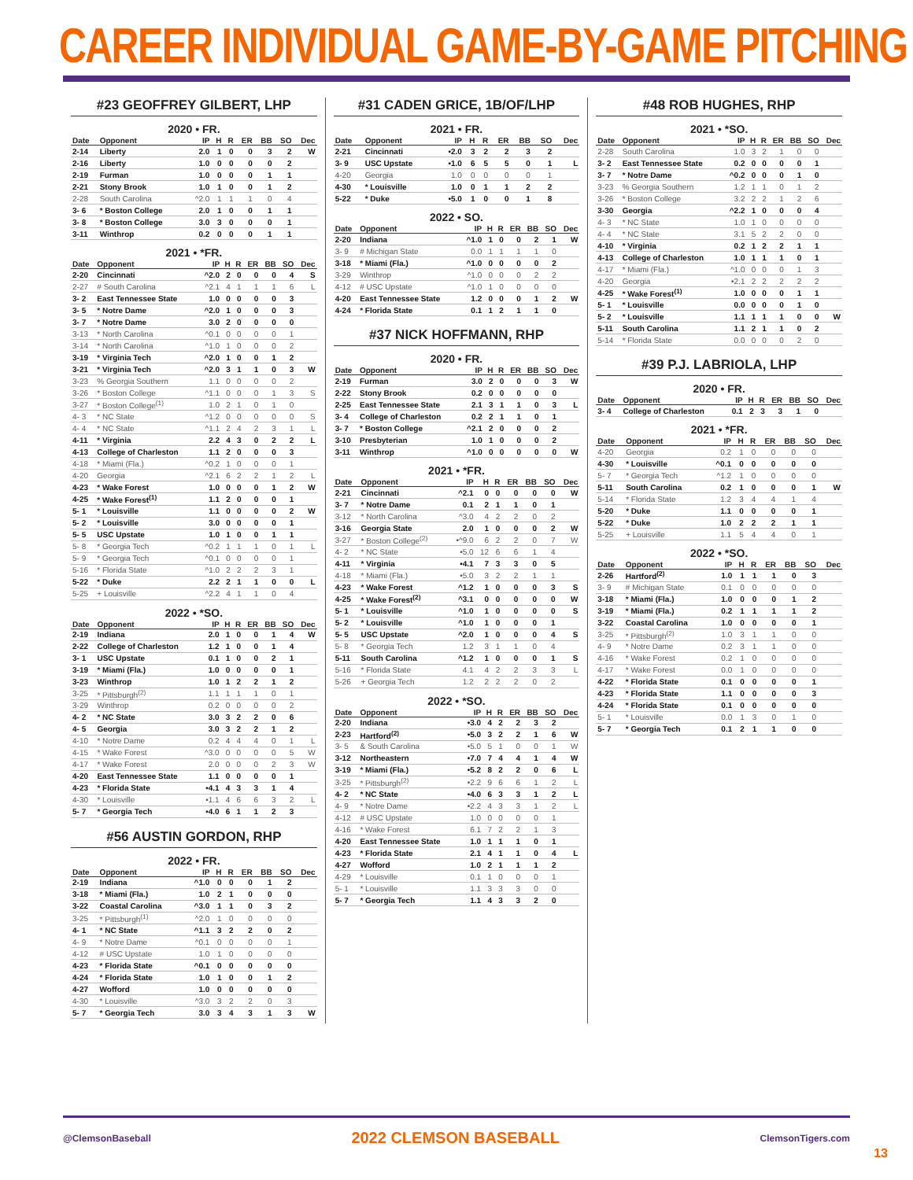CAREER INDIVIDUAL GAME-BY-GAME PITCHING
#23 GEOFFREY GILBERT, LHP
2020 • FR.
| Date | Opponent | IP | H | R | ER | BB | SO | Dec |
| --- | --- | --- | --- | --- | --- | --- | --- | --- |
| 2-14 | Liberty | 2.0 | 1 | 0 | 0 | 3 | 2 | W |
| 2-16 | Liberty | 1.0 | 0 | 0 | 0 | 0 | 2 | |
| 2-19 | Furman | 1.0 | 0 | 0 | 0 | 1 | 1 | |
| 2-21 | Stony Brook | 1.0 | 1 | 0 | 0 | 1 | 2 | |
| 2-28 | South Carolina | ^2.0 | 1 | 1 | 1 | 0 | 4 | |
| 3- 6 | * Boston College | 2.0 | 1 | 0 | 0 | 1 | 1 | |
| 3- 8 | * Boston College | 3.0 | 3 | 0 | 0 | 0 | 1 | |
| 3-11 | Winthrop | 0.2 | 0 | 0 | 0 | 1 | 1 | |
2021 • *FR.
| Date | Opponent | IP | H | R | ER | BB | SO | Dec |
| --- | --- | --- | --- | --- | --- | --- | --- | --- |
| 2-20 | Cincinnati | ^2.0 | 2 | 0 | 0 | 0 | 4 | S |
| 2-27 | # South Carolina | ^2.1 | 4 | 1 | 1 | 1 | 6 | L |
| 3- 2 | East Tennessee State | 1.0 | 0 | 0 | 0 | 0 | 3 | |
| 3- 5 | * Notre Dame | ^2.0 | 1 | 0 | 0 | 0 | 3 | |
| 3- 7 | * Notre Dame | 3.0 | 2 | 0 | 0 | 0 | 0 | |
| 3-13 | * North Carolina | ^0.1 | 0 | 0 | 0 | 0 | 1 | |
| 3-14 | * North Carolina | ^1.0 | 1 | 0 | 0 | 0 | 2 | |
| 3-19 | * Virginia Tech | ^2.0 | 1 | 0 | 0 | 1 | 2 | |
| 3-21 | * Virginia Tech | ^2.0 | 3 | 1 | 1 | 0 | 3 | W |
| 3-23 | % Georgia Southern | 1.1 | 0 | 0 | 0 | 0 | 2 | |
| 3-26 | * Boston College | ^1.1 | 0 | 0 | 0 | 1 | 3 | S |
| 3-27 | * Boston College<sup>(1)</sup> | 1.0 | 2 | 1 | 0 | 1 | 0 | |
| 4- 3 | * NC State | ^1.2 | 0 | 0 | 0 | 0 | 0 | S |
| 4- 4 | * NC State | ^1.1 | 2 | 4 | 2 | 3 | 1 | L |
| 4-11 | * Virginia | 2.2 | 4 | 3 | 0 | 2 | 2 | L |
| 4-13 | College of Charleston | 1.1 | 2 | 0 | 0 | 0 | 3 | |
| 4-18 | * Miami (Fla.) | ^0.2 | 1 | 0 | 0 | 0 | 1 | |
| 4-20 | Georgia | ^2.1 | 6 | 2 | 2 | 1 | 2 | L |
| 4-23 | * Wake Forest | 1.0 | 0 | 0 | 0 | 1 | 2 | W |
| 4-25 | * Wake Forest<sup>(1)</sup> | 1.1 | 2 | 0 | 0 | 0 | 1 | |
| 5- 1 | * Louisville | 1.1 | 0 | 0 | 0 | 0 | 2 | W |
| 5- 2 | * Louisville | 3.0 | 0 | 0 | 0 | 0 | 1 | |
| 5- 5 | USC Upstate | 1.0 | 1 | 0 | 0 | 1 | 1 | |
| 5- 8 | * Georgia Tech | ^0.2 | 1 | 1 | 1 | 0 | 1 | L |
| 5- 9 | * Georgia Tech | ^0.1 | 0 | 0 | 0 | 0 | 1 | |
| 5-16 | * Florida State | ^1.0 | 2 | 2 | 2 | 3 | 1 | |
| 5-22 | * Duke | 2.2 | 2 | 1 | 1 | 0 | 0 | L |
| 5-25 | + Louisville | ^2.2 | 4 | 1 | 1 | 0 | 4 | |
2022 • *SO.
| Date | Opponent | IP | H | R | ER | BB | SO | Dec |
| --- | --- | --- | --- | --- | --- | --- | --- | --- |
| 2-19 | Indiana | 2.0 | 1 | 0 | 0 | 1 | 4 | W |
| 2-22 | College of Charleston | 1.2 | 1 | 0 | 0 | 1 | 4 | |
| 3- 1 | USC Upstate | 0.1 | 1 | 0 | 0 | 2 | 1 | |
| 3-19 | * Miami (Fla.) | 1.0 | 0 | 0 | 0 | 0 | 1 | |
| 3-23 | Winthrop | 1.0 | 1 | 2 | 2 | 1 | 2 | |
| 3-25 | * Pittsburgh<sup>(2)</sup> | 1.1 | 1 | 1 | 1 | 0 | 1 | |
| 3-29 | Winthrop | 0.2 | 0 | 0 | 0 | 0 | 2 | |
| 4- 2 | * NC State | 3.0 | 3 | 2 | 2 | 0 | 6 | |
| 4- 5 | Georgia | 3.0 | 3 | 2 | 2 | 1 | 2 | |
| 4-10 | * Notre Dame | 0.2 | 4 | 4 | 4 | 0 | 1 | L |
| 4-15 | * Wake Forest | ^3.0 | 0 | 0 | 0 | 0 | 5 | W |
| 4-17 | * Wake Forest | 2.0 | 0 | 0 | 0 | 2 | 3 | W |
| 4-20 | East Tennessee State | 1.1 | 0 | 0 | 0 | 0 | 1 | |
| 4-23 | * Florida State | •4.1 | 4 | 3 | 3 | 1 | 4 | |
| 4-30 | * Louisville | •1.1 | 4 | 6 | 6 | 3 | 2 | L |
| 5- 7 | * Georgia Tech | •4.0 | 6 | 1 | 1 | 2 | 3 | |
#56 AUSTIN GORDON, RHP
2022 • FR.
| Date | Opponent | IP | H | R | ER | BB | SO | Dec |
| --- | --- | --- | --- | --- | --- | --- | --- | --- |
| 2-19 | Indiana | ^1.0 | 0 | 0 | 0 | 1 | 2 | |
| 3-18 | * Miami (Fla.) | 1.0 | 2 | 1 | 0 | 0 | 0 | |
| 3-22 | Coastal Carolina | ^3.0 | 1 | 1 | 0 | 3 | 2 | |
| 3-25 | * Pittsburgh<sup>(1)</sup> | ^2.0 | 1 | 0 | 0 | 0 | 0 | |
| 4- 1 | * NC State | ^1.1 | 3 | 2 | 2 | 0 | 2 | |
| 4- 9 | * Notre Dame | ^0.1 | 0 | 0 | 0 | 0 | 1 | |
| 4-12 | # USC Upstate | 1.0 | 1 | 0 | 0 | 0 | 0 | |
| 4-23 | * Florida State | ^0.1 | 0 | 0 | 0 | 0 | 0 | |
| 4-24 | * Florida State | 1.0 | 1 | 0 | 0 | 1 | 2 | |
| 4-27 | Wofford | 1.0 | 0 | 0 | 0 | 0 | 0 | |
| 4-30 | * Louisville | ^3.0 | 3 | 2 | 2 | 0 | 3 | |
| 5- 7 | * Georgia Tech | 3.0 | 3 | 4 | 3 | 1 | 3 | W |
#31 CADEN GRICE, 1B/OF/LHP
2021 • FR.
| Date | Opponent | IP | H | R | ER | BB | SO | Dec |
| --- | --- | --- | --- | --- | --- | --- | --- | --- |
| 2-21 | Cincinnati | •2.0 | 3 | 2 | 2 | 3 | 2 | |
| 3- 9 | USC Upstate | •1.0 | 6 | 5 | 5 | 0 | 1 | L |
| 4-20 | Georgia | 1.0 | 0 | 0 | 0 | 0 | 1 | |
| 4-30 | * Louisville | 1.0 | 0 | 1 | 1 | 2 | 2 | |
| 5-22 | * Duke | •5.0 | 1 | 0 | 0 | 1 | 8 | |
2022 • SO.
| Date | Opponent | IP | H | R | ER | BB | SO | Dec |
| --- | --- | --- | --- | --- | --- | --- | --- | --- |
| 2-20 | Indiana | ^1.0 | 1 | 0 | 0 | 2 | 1 | W |
| 3- 9 | # Michigan State | 0.0 | 1 | 1 | 1 | 1 | 0 | |
| 3-18 | * Miami (Fla.) | ^1.0 | 0 | 0 | 0 | 0 | 2 | |
| 3-29 | Winthrop | ^1.0 | 0 | 0 | 0 | 2 | 2 | |
| 4-12 | # USC Upstate | ^1.0 | 1 | 0 | 0 | 0 | 0 | |
| 4-20 | East Tennessee State | 1.2 | 0 | 0 | 0 | 1 | 2 | W |
| 4-24 | * Florida State | 0.1 | 1 | 2 | 1 | 1 | 0 | |
#37 NICK HOFFMANN, RHP
2020 • FR.
| Date | Opponent | IP | H | R | ER | BB | SO | Dec |
| --- | --- | --- | --- | --- | --- | --- | --- | --- |
| 2-19 | Furman | 3.0 | 2 | 0 | 0 | 0 | 3 | W |
| 2-22 | Stony Brook | 0.2 | 0 | 0 | 0 | 0 | 0 | |
| 2-25 | East Tennessee State | 2.1 | 3 | 1 | 1 | 0 | 3 | L |
| 3- 4 | College of Charleston | 0.2 | 2 | 1 | 1 | 0 | 1 | |
| 3- 7 | * Boston College | ^2.1 | 2 | 0 | 0 | 0 | 2 | |
| 3-10 | Presbyterian | 1.0 | 1 | 0 | 0 | 0 | 2 | |
| 3-11 | Winthrop | ^1.0 | 0 | 0 | 0 | 0 | 0 | W |
2021 • *FR.
| Date | Opponent | IP | H | R | ER | BB | SO | Dec |
| --- | --- | --- | --- | --- | --- | --- | --- | --- |
| 2-21 | Cincinnati | ^2.1 | 0 | 0 | 0 | 0 | 0 | W |
| 3- 7 | * Notre Dame | 0.1 | 2 | 1 | 1 | 0 | 1 | |
| 3-12 | * North Carolina | ^3.0 | 4 | 2 | 2 | 0 | 2 | |
| 3-16 | Georgia State | 2.0 | 1 | 0 | 0 | 0 | 2 | W |
| 3-27 | * Boston College<sup>(2)</sup> | •^9.0 | 6 | 2 | 2 | 0 | 7 | W |
| 4- 2 | * NC State | •5.0 | 12 | 6 | 6 | 1 | 4 | |
| 4-11 | * Virginia | •4.1 | 7 | 3 | 3 | 0 | 5 | |
| 4-18 | * Miami (Fla.) | •5.0 | 3 | 2 | 2 | 1 | 1 | |
| 4-23 | * Wake Forest | ^1.2 | 1 | 0 | 0 | 0 | 3 | S |
| 4-25 | * Wake Forest<sup>(2)</sup> | ^3.1 | 0 | 0 | 0 | 0 | 0 | W |
| 5- 1 | * Louisville | ^1.0 | 1 | 0 | 0 | 0 | 0 | S |
| 5- 2 | * Louisville | ^1.0 | 1 | 0 | 0 | 0 | 1 | |
| 5- 5 | USC Upstate | ^2.0 | 1 | 0 | 0 | 0 | 4 | S |
| 5- 8 | * Georgia Tech | 1.2 | 3 | 1 | 1 | 0 | 4 | |
| 5-11 | South Carolina | ^1.2 | 1 | 0 | 0 | 0 | 1 | S |
| 5-16 | * Florida State | 4.1 | 4 | 2 | 2 | 3 | 3 | L |
| 5-26 | + Georgia Tech | 1.2 | 2 | 2 | 2 | 0 | 2 | |
2022 • *SO.
| Date | Opponent | IP | H | R | ER | BB | SO | Dec |
| --- | --- | --- | --- | --- | --- | --- | --- | --- |
| 2-20 | Indiana | •3.0 | 4 | 2 | 2 | 3 | 2 | |
| 2-23 | Hartford<sup>(2)</sup> | •5.0 | 3 | 2 | 2 | 1 | 6 | W |
| 3- 5 | & South Carolina | •5.0 | 5 | 1 | 0 | 0 | 1 | W |
| 3-12 | Northeastern | •7.0 | 7 | 4 | 4 | 1 | 4 | W |
| 3-19 | * Miami (Fla.) | •5.2 | 8 | 2 | 2 | 0 | 6 | L |
| 3-25 | * Pittsburgh<sup>(2)</sup> | •2.2 | 9 | 6 | 6 | 1 | 2 | L |
| 4- 2 | * NC State | •4.0 | 6 | 3 | 3 | 1 | 2 | L |
| 4- 9 | * Notre Dame | •2.2 | 4 | 3 | 3 | 1 | 2 | L |
| 4-12 | # USC Upstate | 1.0 | 0 | 0 | 0 | 0 | 1 | |
| 4-16 | * Wake Forest | 6.1 | 7 | 2 | 2 | 1 | 3 | |
| 4-20 | East Tennessee State | 1.0 | 1 | 1 | 1 | 0 | 1 | |
| 4-23 | * Florida State | 2.1 | 4 | 1 | 1 | 0 | 4 | L |
| 4-27 | Wofford | 1.0 | 2 | 1 | 1 | 1 | 2 | |
| 4-29 | * Louisville | 0.1 | 1 | 0 | 0 | 0 | 1 | |
| 5- 1 | * Louisville | 1.1 | 3 | 3 | 3 | 0 | 0 | |
| 5- 7 | * Georgia Tech | 1.1 | 4 | 3 | 3 | 2 | 0 | |
#48 ROB HUGHES, RHP
2021 • *SO.
| Date | Opponent | IP | H | R | ER | BB | SO | Dec |
| --- | --- | --- | --- | --- | --- | --- | --- | --- |
| 2-28 | South Carolina | 1.0 | 3 | 2 | 1 | 0 | 0 | |
| 3- 2 | East Tennessee State | 0.2 | 0 | 0 | 0 | 0 | 1 | |
| 3- 7 | * Notre Dame | ^0.2 | 0 | 0 | 0 | 1 | 0 | |
| 3-23 | % Georgia Southern | 1.2 | 1 | 1 | 0 | 1 | 2 | |
| 3-26 | * Boston College | 3.2 | 2 | 2 | 1 | 2 | 6 | |
| 3-30 | Georgia | ^2.2 | 1 | 0 | 0 | 0 | 4 | |
| 4- 3 | * NC State | 1.0 | 1 | 0 | 0 | 0 | 0 | |
| 4- 4 | * NC State | 3.1 | 5 | 2 | 2 | 0 | 0 | |
| 4-10 | * Virginia | 0.2 | 1 | 2 | 2 | 1 | 1 | |
| 4-13 | College of Charleston | 1.0 | 1 | 1 | 1 | 0 | 1 | |
| 4-17 | * Miami (Fla.) | ^1.0 | 0 | 0 | 0 | 1 | 3 | |
| 4-20 | Georgia | •2.1 | 2 | 2 | 2 | 2 | 2 | |
| 4-25 | * Wake Forest<sup>(1)</sup> | 1.0 | 0 | 0 | 0 | 1 | 1 | |
| 5- 1 | * Louisville | 0.0 | 0 | 0 | 0 | 1 | 0 | |
| 5- 2 | * Louisville | 1.1 | 1 | 1 | 1 | 0 | 0 | W |
| 5-11 | South Carolina | 1.1 | 2 | 1 | 1 | 0 | 2 | |
| 5-14 | * Florida State | 0.0 | 0 | 0 | 0 | 2 | 0 | |
#39 P.J. LABRIOLA, LHP
2020 • FR.
| Date | Opponent | IP | H | R | ER | BB | SO | Dec |
| --- | --- | --- | --- | --- | --- | --- | --- | --- |
| 3- 4 | College of Charleston | 0.1 | 2 | 3 | 3 | 1 | 0 | |
2021 • *FR.
| Date | Opponent | IP | H | R | ER | BB | SO | Dec |
| --- | --- | --- | --- | --- | --- | --- | --- | --- |
| 4-20 | Georgia | 0.2 | 1 | 0 | 0 | 0 | 0 | |
| 4-30 | * Louisville | ^0.1 | 0 | 0 | 0 | 0 | 0 | |
| 5- 7 | * Georgia Tech | ^1.2 | 1 | 0 | 0 | 0 | 0 | |
| 5-11 | South Carolina | 0.2 | 1 | 0 | 0 | 0 | 1 | W |
| 5-14 | * Florida State | 1.2 | 3 | 4 | 4 | 1 | 4 | |
| 5-20 | * Duke | 1.1 | 0 | 0 | 0 | 0 | 1 | |
| 5-22 | * Duke | 1.0 | 2 | 2 | 2 | 1 | 1 | |
| 5-25 | + Louisville | 1.1 | 5 | 4 | 4 | 0 | 1 | |
2022 • *SO.
| Date | Opponent | IP | H | R | ER | BB | SO | Dec |
| --- | --- | --- | --- | --- | --- | --- | --- | --- |
| 2-26 | Hartford<sup>(2)</sup> | 1.0 | 1 | 1 | 1 | 0 | 3 | |
| 3- 9 | # Michigan State | 0.1 | 0 | 0 | 0 | 0 | 0 | |
| 3-18 | * Miami (Fla.) | 1.0 | 0 | 0 | 0 | 1 | 2 | |
| 3-19 | * Miami (Fla.) | 0.2 | 1 | 1 | 1 | 1 | 2 | |
| 3-22 | Coastal Carolina | 1.0 | 0 | 0 | 0 | 0 | 1 | |
| 3-25 | * Pittsburgh<sup>(2)</sup> | 1.0 | 3 | 1 | 1 | 0 | 0 | |
| 4- 9 | * Notre Dame | 0.2 | 3 | 1 | 1 | 0 | 0 | |
| 4-16 | * Wake Forest | 0.2 | 1 | 0 | 0 | 0 | 0 | |
| 4-17 | * Wake Forest | 0.0 | 1 | 0 | 0 | 0 | 0 | |
| 4-22 | * Florida State | 0.1 | 0 | 0 | 0 | 0 | 1 | |
| 4-23 | * Florida State | 1.1 | 0 | 0 | 0 | 0 | 3 | |
| 4-24 | * Florida State | 0.1 | 0 | 0 | 0 | 0 | 0 | |
| 5- 1 | * Louisville | 0.0 | 1 | 3 | 0 | 1 | 0 | |
| 5- 7 | * Georgia Tech | 0.1 | 2 | 1 | 1 | 0 | 0 | |
@ClemsonBaseball 2022 CLEMSON BASEBALL ClemsonTigers.com
13